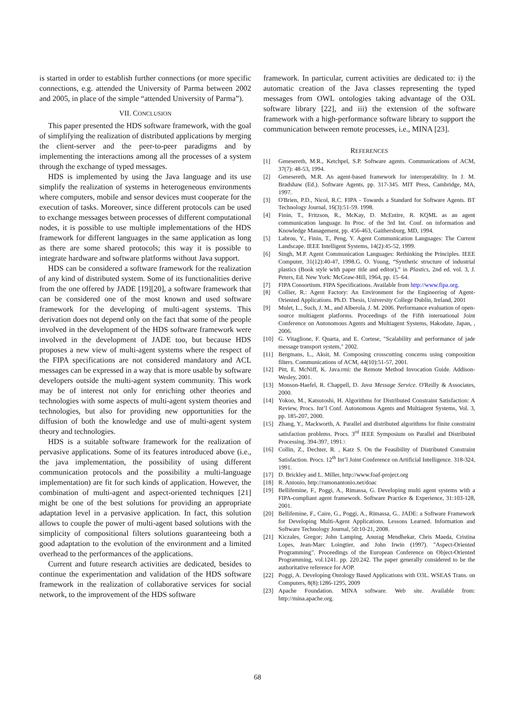is started in order to establish further connections (or more specific connections, e.g. attended the University of Parma between 2002 and 2005, in place of the simple “attended University of Parma”).
VII. CONCLUSION
This paper presented the HDS software framework, with the goal of simplifying the realization of distributed applications by merging the client-server and the peer-to-peer paradigms and by implementing the interactions among all the processes of a system through the exchange of typed messages.
HDS is implemented by using the Java language and its use simplify the realization of systems in heterogeneous environments where computers, mobile and sensor devices must cooperate for the execution of tasks. Moreover, since different protocols can be used to exchange messages between processes of different computational nodes, it is possible to use multiple implementations of the HDS framework for different languages in the same application as long as there are some shared protocols; this way it is possible to integrate hardware and software platforms without Java support.
HDS can be considered a software framework for the realization of any kind of distributed system. Some of its functionalities derive from the one offered by JADE [19][20], a software framework that can be considered one of the most known and used software framework for the developing of multi-agent systems. This derivation does not depend only on the fact that some of the people involved in the development of the HDS software framework were involved in the development of JADE too, but because HDS proposes a new view of multi-agent systems where the respect of the FIPA specifications are not considered mandatory and ACL messages can be expressed in a way that is more usable by software developers outside the multi-agent system community. This work may be of interest not only for enriching other theories and technologies with some aspects of multi-agent system theories and technologies, but also for providing new opportunities for the diffusion of both the knowledge and use of multi-agent system theory and technologies.
HDS is a suitable software framework for the realization of pervasive applications. Some of its features introduced above (i.e., the java implementation, the possibility of using different communication protocols and the possibility a multi-language implementation) are fit for such kinds of application. However, the combination of multi-agent and aspect-oriented techniques [21] might be one of the best solutions for providing an appropriate adaptation level in a pervasive application. In fact, this solution allows to couple the power of multi-agent based solutions with the simplicity of compositional filters solutions guaranteeing both a good adaptation to the evolution of the environment and a limited overhead to the performances of the applications.
Current and future research activities are dedicated, besides to continue the experimentation and validation of the HDS software framework in the realization of collaborative services for social network, to the improvement of the HDS software
framework. In particular, current activities are dedicated to: i) the automatic creation of the Java classes representing the typed messages from OWL ontologies taking advantage of the O3L software library [22], and iii) the extension of the software framework with a high-performance software library to support the communication between remote processes, i.e., MINA [23].
REFERENCES
[1] Genesereth, M.R., Ketchpel, S.P. Software agents. Communications of ACM, 37(7): 48-53, 1994.
[2] Genesereth, M.R. An agent-based framework for interoperability. In J. M. Bradshaw (Ed.). Software Agents, pp. 317-345. MIT Press, Cambridge, MA, 1997.
[3] O'Brien, P.D., Nicol, R.C. FIPA - Towards a Standard for Software Agents. BT Technology Journal, 16(3):51-59. 1998.
[4] Finin, T., Fritzson, R., McKay, D. McEntire, R. KQML as an agent communication language. In Proc. of the 3rd Int. Conf. on information and Knowledge Management, pp. 456-463, Gaithersburg, MD, 1994.
[5] Labrou, Y., Finin, T., Peng, Y. Agent Communication Languages: The Current Landscape. IEEE Intelligent Systems, 14(2):45-52, 1999.
[6] Singh, M.P. Agent Communication Languages: Rethinking the Principles. IEEE Computer, 31(12):40-47, 1998.G. O. Young, “Synthetic structure of industrial plastics (Book style with paper title and editor),” in Plastics, 2nd ed. vol. 3, J. Peters, Ed. New York: McGraw-Hill, 1964, pp. 15–64.
[7] FIPA Consortium. FIPA Specifications. Available from http://www.fipa.org.
[8] Collier, R.: Agent Factory: An Environment for the Engineering of Agent-Oriented Applications. Ph.D. Thesis, University College Dublin, Ireland, 2001
[9] Mulet, L., Such, J. M., and Alberola, J. M. 2006. Performance evaluation of open-source multiagent platforms. Proceedings of the Fifth international Joint Conference on Autonomous Agents and Multiagent Systems, Hakodate, Japan, , 2006.
[10] G. Vitaglione, F. Quarta, and E. Cortese, "Scalability and performance of jade message transport system," 2002.
[11] Bergmans, L., Aksit, M. Composing crosscutting concerns using composition filters. Communications of ACM, 44(10):51-57, 2001.
[12] Pitt, E. McNiff, K. Java.rmi: the Remote Method Invocation Guide. Addison-Wesley, 2001.
[13] Monson-Haefel, R. Chappell, D. Java Message Service. O'Reilly & Associates, 2000.
[14] Yokoo, M., Katsutoshi, H. Algorithms for Distributed Constraint Satisfaction: A Review, Procs. Int’l Conf. Autonomous Agents and Multiagent Systems, Vol. 3, pp. 185-207, 2000.
[15] Zhang, Y., Mackworth, A. Parallel and distributed algorithms for finite constraint satisfaction problems. Procs. 3<sup>rd</sup> IEEE Symposium on Parallel and Distributed Processing. 394-397, 1991.\
[16] Collin, Z., Dechter, R. , Katz S. On the Feasibility of Distributed Constraint Satisfaction. Procs. 12<sup>th</sup> Int’l Joint Conference on Artificial Intelligence. 318-324, 1991.
[17] D. Brickley and L. Miller, http://www.foaf-project.org
[18] R. Antonio, http://ramonantonio.net/doac
[19] Bellifemine, F., Poggi, A., Rimassa, G. Developing multi agent systems with a FIPA-compliant agent framework. Software Practice & Experience, 31:103-128, 2001.
[20] Bellifemine, F., Caire, G., Poggi, A., Rimassa, G.. JADE: a Software Framework for Developing Multi-Agent Applications. Lessons Learned. Information and Software Technology Journal, 50:10-21, 2008.
[21] Kiczales, Gregor; John Lamping, Anurag Mendhekar, Chris Maeda, Cristina Lopes, Jean-Marc Loingtier, and John Irwin (1997). "Aspect-Oriented Programming". Proceedings of the European Conference on Object-Oriented Programming, vol.1241. pp. 220.242. The paper generally considered to be the authoritative reference for AOP.
[22] Poggi, A. Developing Ontology Based Applications with O3L. WSEAS Trans. on Computers, 8(8):1286-1295, 2009
[23] Apache Foundation. MINA software. Web site. Available from: http://mina.apache.org.
68